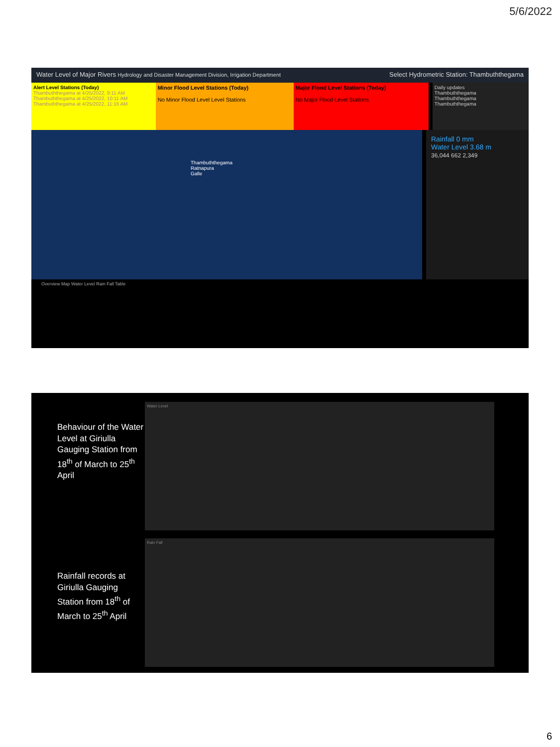5/6/2022
Water Level of Major Rivers Hydrology and Disaster Management Division, Irrigation Department Select Hydrometric Station: Thambuththegama
Alert Level Stations (Today)
Thambuththegama at 4/25/2022, 9:11 AM
Thambuththegama at 4/25/2022, 10:11 AM
Thambuththegama at 4/25/2022, 11:16 AM
Minor Flood Level Stations (Today)
No Minor Flood Level Level Stations
Major Flood Level Stations (Today)
No Major Flood Level Stations
Daily updates
Thambuththegama
Thambuththegama
Thambuththegama
Thambuththegama
Ratnapura
Galle
Rainfall 0 mm
Water Level 3.68 m
36,044 662 2,349
Overview Map Water Level Rain Fall Table
Behaviour of the Water Level at Giriulla Gauging Station from 18<sup>th</sup> of March to 25<sup>th</sup> April
Rainfall records at Giriulla Gauging Station from 18<sup>th</sup> of March to 25<sup>th</sup> April
Water Level
Rain Fall
6